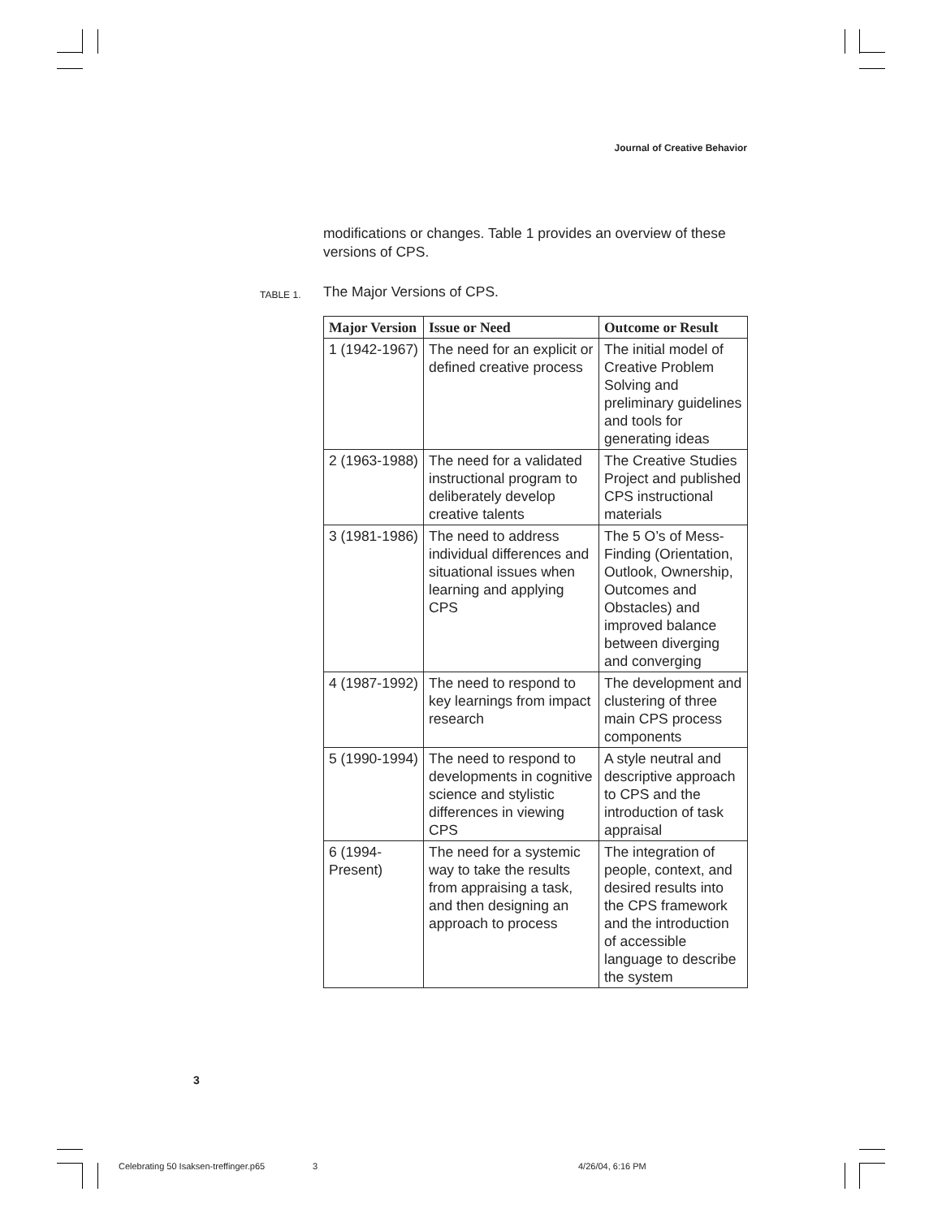Journal of Creative Behavior
modifications or changes. Table 1 provides an overview of these versions of CPS.
TABLE 1. The Major Versions of CPS.
| Major Version | Issue or Need | Outcome or Result |
| --- | --- | --- |
| 1 (1942-1967) | The need for an explicit or defined creative process | The initial model of Creative Problem Solving and preliminary guidelines and tools for generating ideas |
| 2 (1963-1988) | The need for a validated instructional program to deliberately develop creative talents | The Creative Studies Project and published CPS instructional materials |
| 3 (1981-1986) | The need to address individual differences and situational issues when learning and applying CPS | The 5 O’s of Mess-Finding (Orientation, Outlook, Ownership, Outcomes and Obstacles) and improved balance between diverging and converging |
| 4 (1987-1992) | The need to respond to key learnings from impact research | The development and clustering of three main CPS process components |
| 5 (1990-1994) | The need to respond to developments in cognitive science and stylistic differences in viewing CPS | A style neutral and descriptive approach to CPS and the introduction of task appraisal |
| 6 (1994-Present) | The need for a systemic way to take the results from appraising a task, and then designing an approach to process | The integration of people, context, and desired results into the CPS framework and the introduction of accessible language to describe the system |
3
Celebrating 50 Isaksen-treffinger.p65
3 4/26/04, 6:16 PM